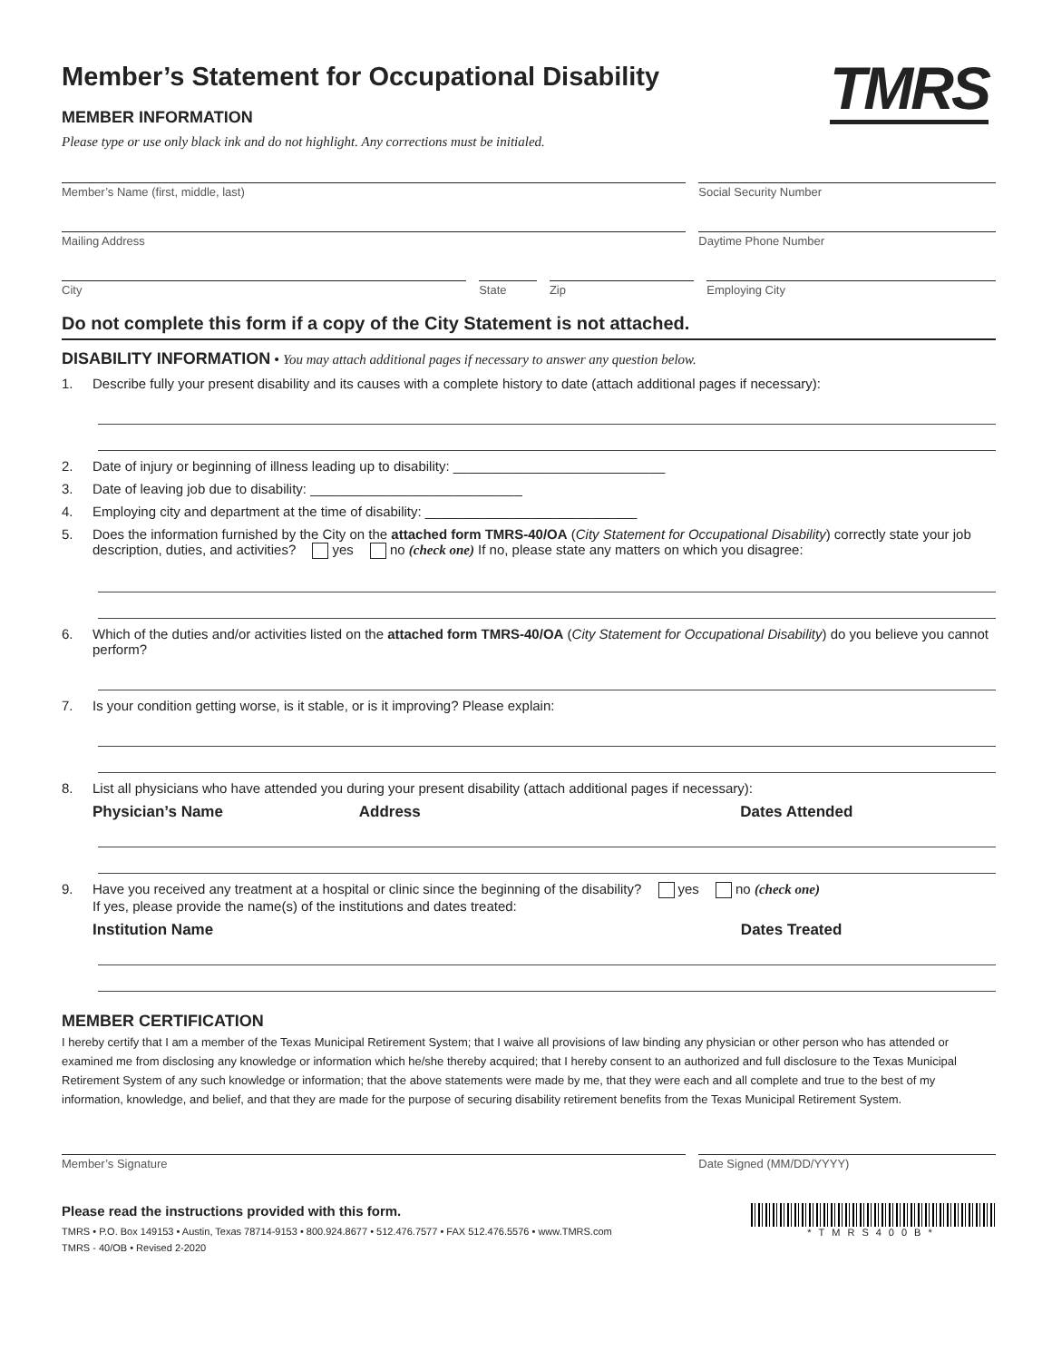TMRS
Member’s Statement for Occupational Disability
MEMBER INFORMATION
Please type or use only black ink and do not highlight. Any corrections must be initialed.
Member’s Name (first, middle, last)
Social Security Number
Mailing Address Daytime Phone Number
City State Zip Employing City
Do not complete this form if a copy of the City Statement is not attached.
DISABILITY INFORMATION • You may attach additional pages if necessary to answer any question below.
1. Describe fully your present disability and its causes with a complete history to date (attach additional pages if necessary):
2. Date of injury or beginning of illness leading up to disability: ____________________________
3. Date of leaving job due to disability: ____________________________
4. Employing city and department at the time of disability: ____________________________
5. Does the information furnished by the City on the attached form TMRS-40/OA (City Statement for Occupational Disability) correctly state your job description, duties, and activities? yes no (check one) If no, please state any matters on which you disagree:
6. Which of the duties and/or activities listed on the attached form TMRS-40/OA (City Statement for Occupational Disability) do you believe you cannot perform?
7. Is your condition getting worse, is it stable, or is it improving? Please explain:
8. List all physicians who have attended you during your present disability (attach additional pages if necessary):
Physician’s Name Address Dates Attended
9. Have you received any treatment at a hospital or clinic since the beginning of the disability? yes no (check one)
If yes, please provide the name(s) of the institutions and dates treated:
Institution Name Dates Treated
MEMBER CERTIFICATION
I hereby certify that I am a member of the Texas Municipal Retirement System; that I waive all provisions of law binding any physician or other person who has attended or examined me from disclosing any knowledge or information which he/she thereby acquired; that I hereby consent to an authorized and full disclosure to the Texas Municipal Retirement System of any such knowledge or information; that the above statements were made by me, that they were each and all complete and true to the best of my information, knowledge, and belief, and that they are made for the purpose of securing disability retirement benefits from the Texas Municipal Retirement System.
Member’s Signature Date Signed (MM/DD/YYYY)
Please read the instructions provided with this form.
TMRS • P.O. Box 149153 • Austin, Texas 78714-9153 • 800.924.8677 • 512.476.7577 • FAX 512.476.5576 • www.TMRS.com
TMRS - 40/OB • Revised 2-2020
*TMRS400B*